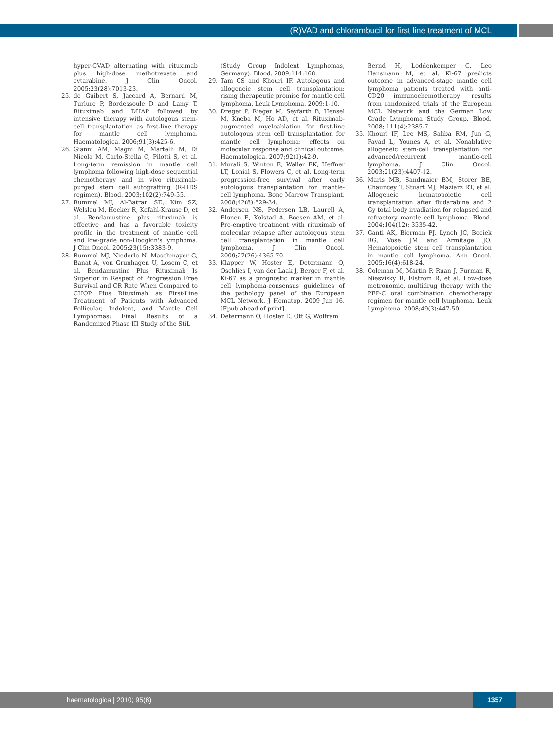(R)VAD and chlorambucil for first line treatment of MCL
hyper-CVAD alternating with rituximab plus high-dose methotrexate and cytarabine. J Clin Oncol. 2005;23(28):7013-23.
25. de Guibert S, Jaccard A, Bernard M, Turlure P, Bordessoule D and Lamy T. Rituximab and DHAP followed by intensive therapy with autologous stem-cell transplantation as first-line therapy for mantle cell lymphoma. Haematologica. 2006;91(3):425-6.
26. Gianni AM, Magni M, Martelli M, Di Nicola M, Carlo-Stella C, Pilotti S, et al. Long-term remission in mantle cell lymphoma following high-dose sequential chemotherapy and in vivo rituximab-purged stem cell autografting (R-HDS regimen). Blood. 2003;102(2):749-55.
27. Rummel MJ, Al-Batran SE, Kim SZ, Welslau M, Hecker R, Kofahl-Krause D, et al. Bendamustine plus rituximab is effective and has a favorable toxicity profile in the treatment of mantle cell and low-grade non-Hodgkin's lymphoma. J Clin Oncol. 2005;23(15):3383-9.
28. Rummel MJ, Niederle N, Maschmayer G, Banat A, von Grunhagen U, Losem C, et al. Bendamustine Plus Rituximab Is Superior in Respect of Progression Free Survival and CR Rate When Compared to CHOP Plus Rituximab as First-Line Treatment of Patients with Advanced Follicular, Indolent, and Mantle Cell Lymphomas: Final Results of a Randomized Phase III Study of the StiL
(Study Group Indolent Lymphomas, Germany). Blood. 2009;114:168.
29. Tam CS and Khouri IF. Autologous and allogeneic stem cell transplantation: rising therapeutic promise for mantle cell lymphoma. Leuk Lymphoma. 2009:1-10.
30. Dreger P, Rieger M, Seyfarth B, Hensel M, Kneba M, Ho AD, et al. Rituximab-augmented myeloablation for first-line autologous stem cell transplantation for mantle cell lymphoma: effects on molecular response and clinical outcome. Haematologica. 2007;92(1):42-9.
31. Murali S, Winton E, Waller EK, Heffner LT, Lonial S, Flowers C, et al. Long-term progression-free survival after early autologous transplantation for mantle-cell lymphoma. Bone Marrow Transplant. 2008;42(8):529-34.
32. Andersen NS, Pedersen LB, Laurell A, Elonen E, Kolstad A, Boesen AM, et al. Pre-emptive treatment with rituximab of molecular relapse after autologous stem cell transplantation in mantle cell lymphoma. J Clin Oncol. 2009;27(26):4365-70.
33. Klapper W, Hoster E, Determann O, Oschlies I, van der Laak J, Berger F, et al. Ki-67 as a prognostic marker in mantle cell lymphoma-consensus guidelines of the pathology panel of the European MCL Network. J Hematop. 2009 Jun 16. [Epub ahead of print]
34. Determann O, Hoster E, Ott G, Wolfram
Bernd H, Loddenkemper C, Leo Hansmann M, et al. Ki-67 predicts outcome in advanced-stage mantle cell lymphoma patients treated with anti-CD20 immunochemotherapy: results from randomized trials of the European MCL Network and the German Low Grade Lymphoma Study Group. Blood. 2008; 111(4):2385-7.
35. Khouri IF, Lee MS, Saliba RM, Jun G, Fayad L, Younes A, et al. Nonablative allogeneic stem-cell transplantation for advanced/recurrent mantle-cell lymphoma. J Clin Oncol. 2003;21(23):4407-12.
36. Maris MB, Sandmaier BM, Storer BE, Chauncey T, Stuart MJ, Maziarz RT, et al. Allogeneic hematopoietic cell transplantation after fludarabine and 2 Gy total body irradiation for relapsed and refractory mantle cell lymphoma. Blood. 2004;104(12): 3535-42.
37. Ganti AK, Bierman PJ, Lynch JC, Bociek RG, Vose JM and Armitage JO. Hematopoietic stem cell transplantation in mantle cell lymphoma. Ann Oncol. 2005;16(4):618-24.
38. Coleman M, Martin P, Ruan J, Furman R, Niesvizky R, Elstrom R, et al. Low-dose metronomic, multidrug therapy with the PEP-C oral combination chemotherapy regimen for mantle cell lymphoma. Leuk Lymphoma. 2008;49(3):447-50.
haematologica | 2010; 95(8) 1357